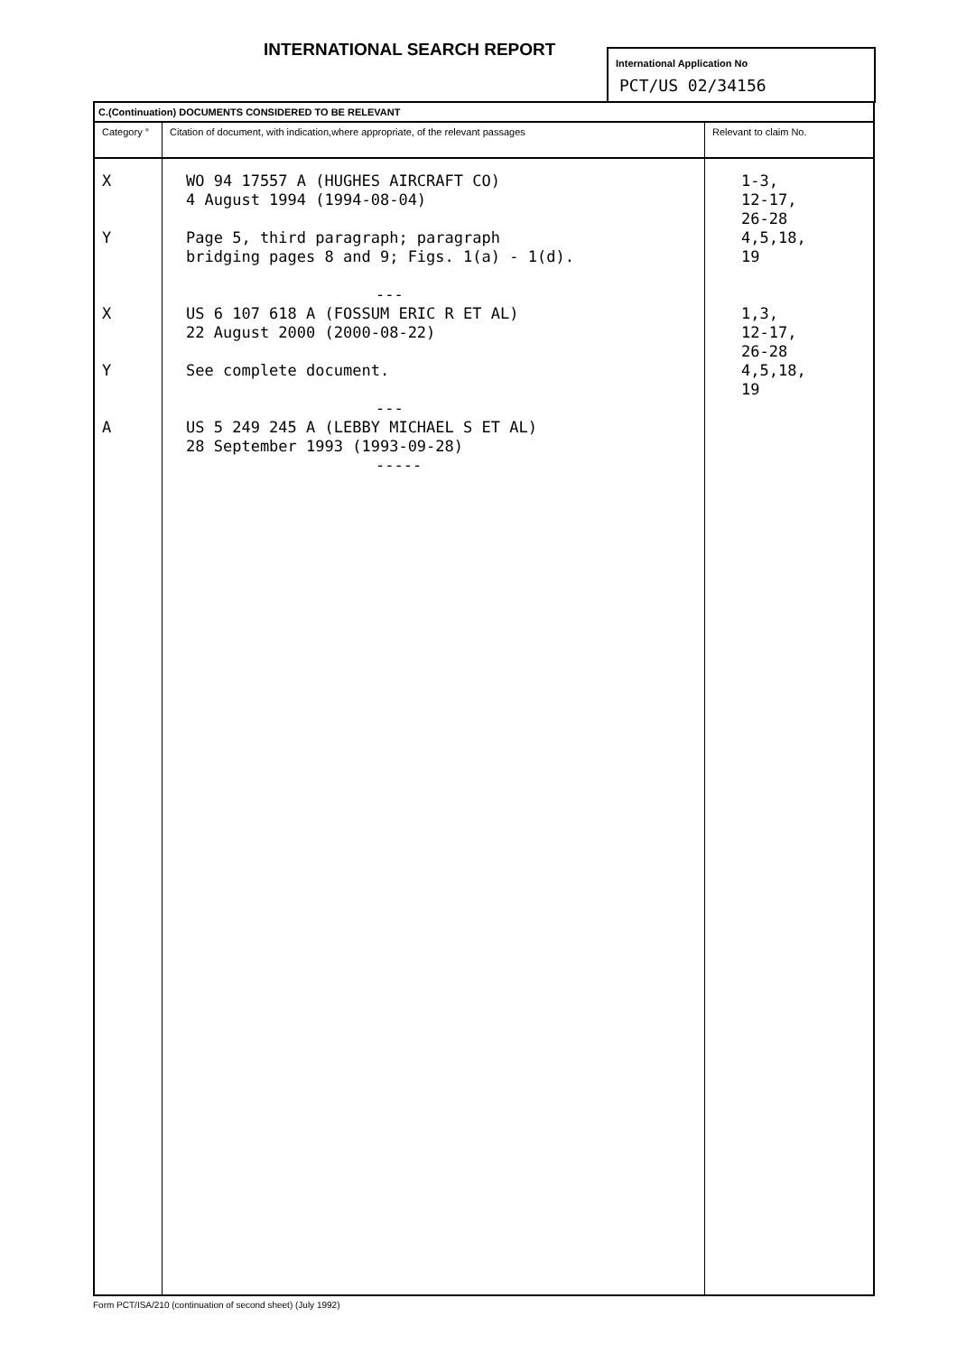INTERNATIONAL SEARCH REPORT
International Application No
PCT/US 02/34156
| C.(Continuation) DOCUMENTS CONSIDERED TO BE RELEVANT | | |
| Category ° | Citation of document, with indication,where appropriate, of the relevant passages | Relevant to claim No. |
| X Y X Y A | WO 94 17557 A (HUGHES AIRCRAFT CO) 4 August 1994 (1994-08-04) Page 5, third paragraph; paragraph bridging pages 8 and 9; Figs. 1(a) - 1(d). --- US 6 107 618 A (FOSSUM ERIC R ET AL) 22 August 2000 (2000-08-22) See complete document. --- US 5 249 245 A (LEBBY MICHAEL S ET AL) 28 September 1993 (1993-09-28) ----- | 1-3, 12-17, 26-28 4,5,18, 19 1,3, 12-17, 26-28 4,5,18, 19 |
Form PCT/ISA/210 (continuation of second sheet) (July 1992)